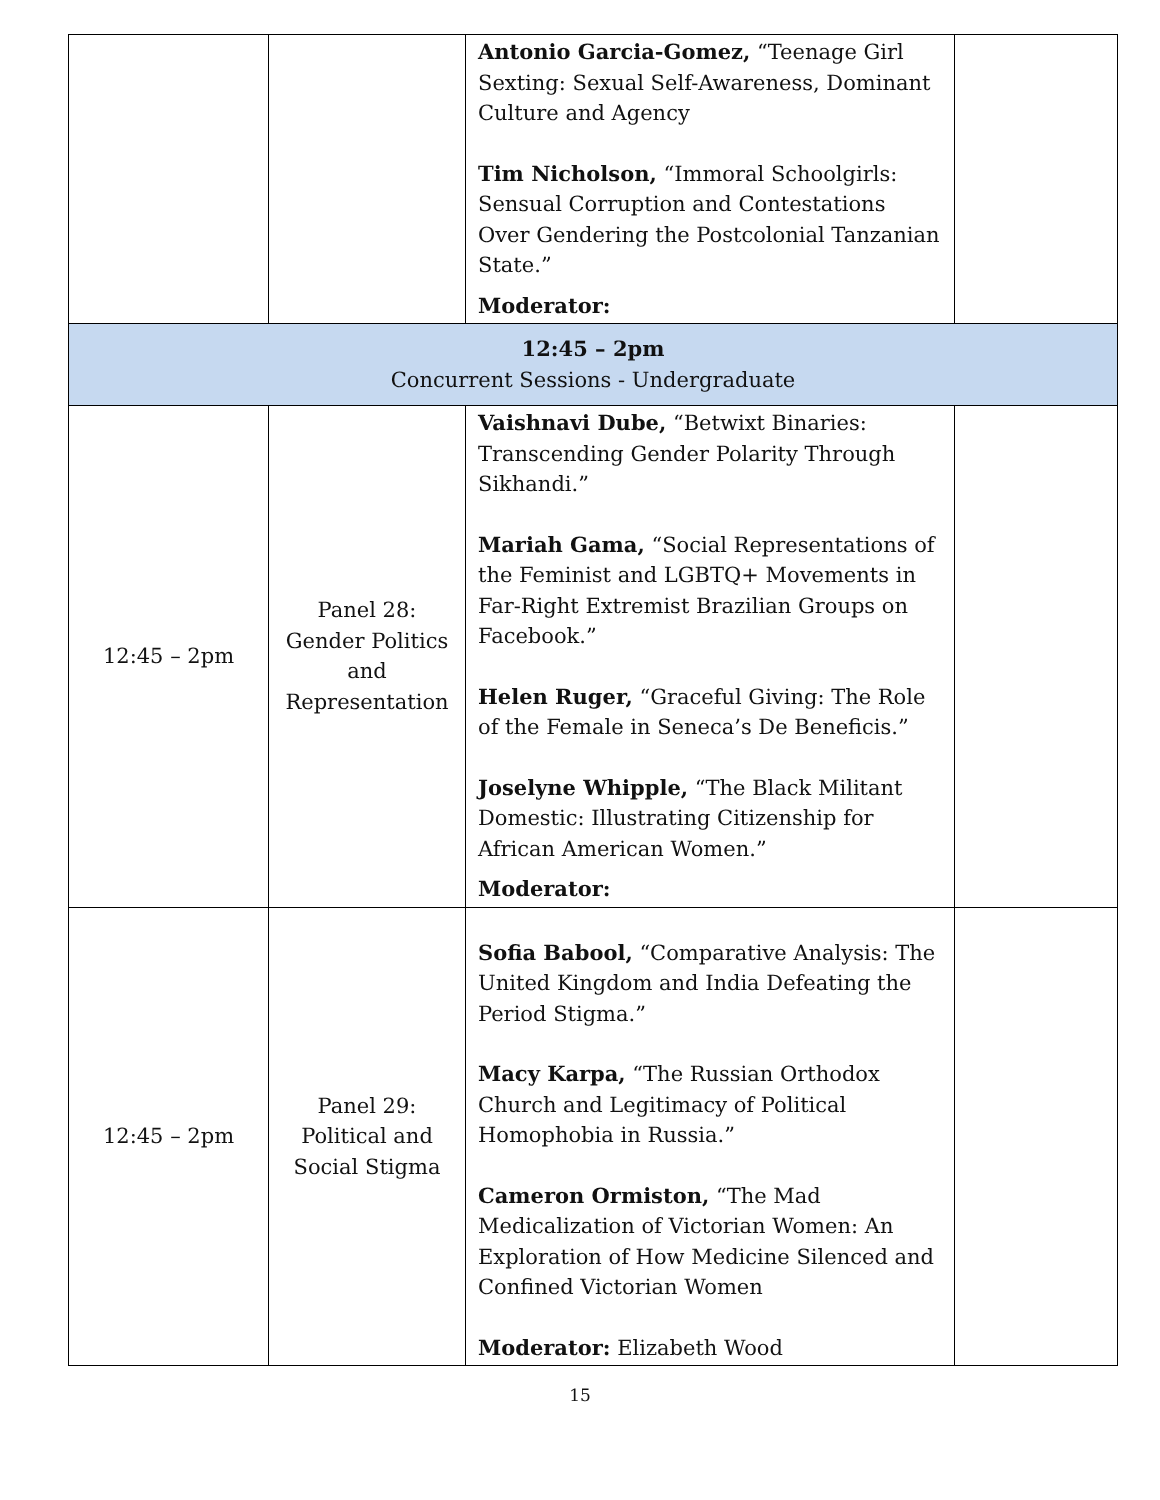| | | Antonio Garcia-Gomez, “Teenage Girl Sexting: Sexual Self-Awareness, Dominant Culture and Agency Tim Nicholson, “Immoral Schoolgirls: Sensual Corruption and Contestations Over Gendering the Postcolonial Tanzanian State.” Moderator: | |
| 12:45 – 2pm Concurrent Sessions - Undergraduate | | | |
| 12:45 – 2pm | Panel 28: Gender Politics and Representation | Vaishnavi Dube, “Betwixt Binaries: Transcending Gender Polarity Through Sikhandi.” Mariah Gama, “Social Representations of the Feminist and LGBTQ+ Movements in Far-Right Extremist Brazilian Groups on Facebook.” Helen Ruger, “Graceful Giving: The Role of the Female in Seneca’s De Beneficis.” Joselyne Whipple, “The Black Militant Domestic: Illustrating Citizenship for African American Women.” Moderator: | |
| 12:45 – 2pm | Panel 29: Political and Social Stigma | Sofia Babool, “Comparative Analysis: The United Kingdom and India Defeating the Period Stigma.” Macy Karpa, “The Russian Orthodox Church and Legitimacy of Political Homophobia in Russia.” Cameron Ormiston, “The Mad Medicalization of Victorian Women: An Exploration of How Medicine Silenced and Confined Victorian Women Moderator: Elizabeth Wood | |
15